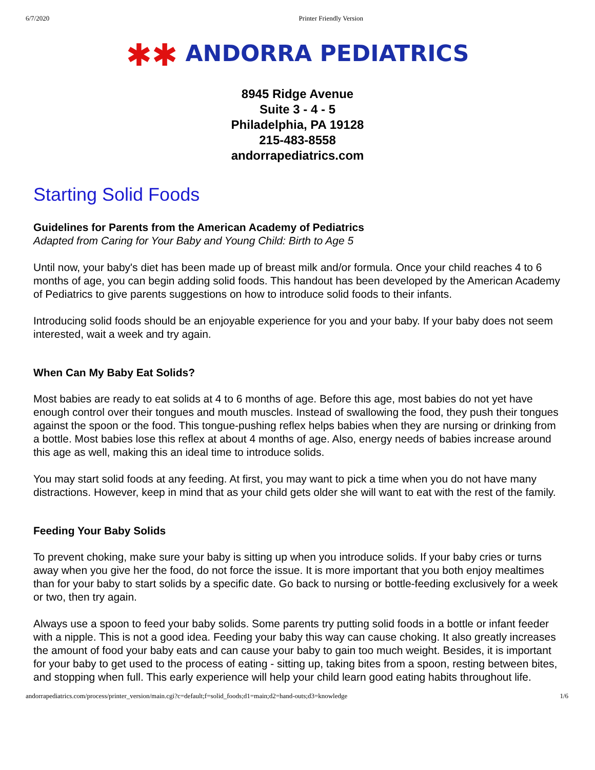6/7/2020 Printer Friendly Version
✱✱ ANDORRA PEDIATRICS
8945 Ridge Avenue
Suite 3 - 4 - 5
Philadelphia, PA 19128
215-483-8558
andorrapediatrics.com
Starting Solid Foods
Guidelines for Parents from the American Academy of Pediatrics
Adapted from Caring for Your Baby and Young Child: Birth to Age 5
Until now, your baby's diet has been made up of breast milk and/or formula. Once your child reaches 4 to 6 months of age, you can begin adding solid foods. This handout has been developed by the American Academy of Pediatrics to give parents suggestions on how to introduce solid foods to their infants.
Introducing solid foods should be an enjoyable experience for you and your baby. If your baby does not seem interested, wait a week and try again.
When Can My Baby Eat Solids?
Most babies are ready to eat solids at 4 to 6 months of age. Before this age, most babies do not yet have enough control over their tongues and mouth muscles. Instead of swallowing the food, they push their tongues against the spoon or the food. This tongue-pushing reflex helps babies when they are nursing or drinking from a bottle. Most babies lose this reflex at about 4 months of age. Also, energy needs of babies increase around this age as well, making this an ideal time to introduce solids.
You may start solid foods at any feeding. At first, you may want to pick a time when you do not have many distractions. However, keep in mind that as your child gets older she will want to eat with the rest of the family.
Feeding Your Baby Solids
To prevent choking, make sure your baby is sitting up when you introduce solids. If your baby cries or turns away when you give her the food, do not force the issue. It is more important that you both enjoy mealtimes than for your baby to start solids by a specific date. Go back to nursing or bottle-feeding exclusively for a week or two, then try again.
Always use a spoon to feed your baby solids. Some parents try putting solid foods in a bottle or infant feeder with a nipple. This is not a good idea. Feeding your baby this way can cause choking. It also greatly increases the amount of food your baby eats and can cause your baby to gain too much weight. Besides, it is important for your baby to get used to the process of eating - sitting up, taking bites from a spoon, resting between bites, and stopping when full. This early experience will help your child learn good eating habits throughout life.
andorrapediatrics.com/process/printer_version/main.cgi?c=default;f=solid_foods;d1=main;d2=hand-outs;d3=knowledge 1/6